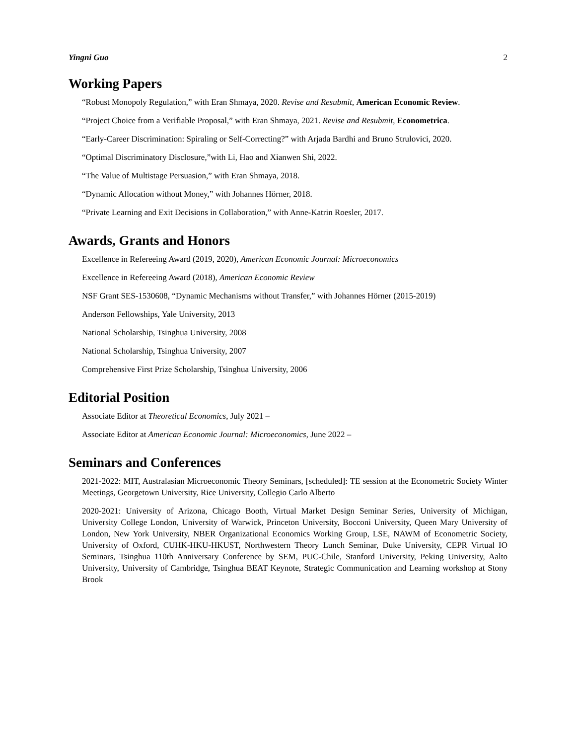Yingni Guo 2
Working Papers
“Robust Monopoly Regulation,” with Eran Shmaya, 2020. Revise and Resubmit, American Economic Review.
“Project Choice from a Verifiable Proposal,” with Eran Shmaya, 2021. Revise and Resubmit, Econometrica.
“Early-Career Discrimination: Spiraling or Self-Correcting?” with Arjada Bardhi and Bruno Strulovici, 2020.
“Optimal Discriminatory Disclosure,”with Li, Hao and Xianwen Shi, 2022.
“The Value of Multistage Persuasion,” with Eran Shmaya, 2018.
“Dynamic Allocation without Money,” with Johannes Hörner, 2018.
“Private Learning and Exit Decisions in Collaboration,” with Anne-Katrin Roesler, 2017.
Awards, Grants and Honors
Excellence in Refereeing Award (2019, 2020), American Economic Journal: Microeconomics
Excellence in Refereeing Award (2018), American Economic Review
NSF Grant SES-1530608, “Dynamic Mechanisms without Transfer,” with Johannes Hörner (2015-2019)
Anderson Fellowships, Yale University, 2013
National Scholarship, Tsinghua University, 2008
National Scholarship, Tsinghua University, 2007
Comprehensive First Prize Scholarship, Tsinghua University, 2006
Editorial Position
Associate Editor at Theoretical Economics, July 2021 –
Associate Editor at American Economic Journal: Microeconomics, June 2022 –
Seminars and Conferences
2021-2022: MIT, Australasian Microeconomic Theory Seminars, [scheduled]: TE session at the Econometric Society Winter Meetings, Georgetown University, Rice University, Collegio Carlo Alberto
2020-2021: University of Arizona, Chicago Booth, Virtual Market Design Seminar Series, University of Michigan, University College London, University of Warwick, Princeton University, Bocconi University, Queen Mary University of London, New York University, NBER Organizational Economics Working Group, LSE, NAWM of Econometric Society, University of Oxford, CUHK-HKU-HKUST, Northwestern Theory Lunch Seminar, Duke University, CEPR Virtual IO Seminars, Tsinghua 110th Anniversary Conference by SEM, PUC-Chile, Stanford University, Peking University, Aalto University, University of Cambridge, Tsinghua BEAT Keynote, Strategic Communication and Learning workshop at Stony Brook